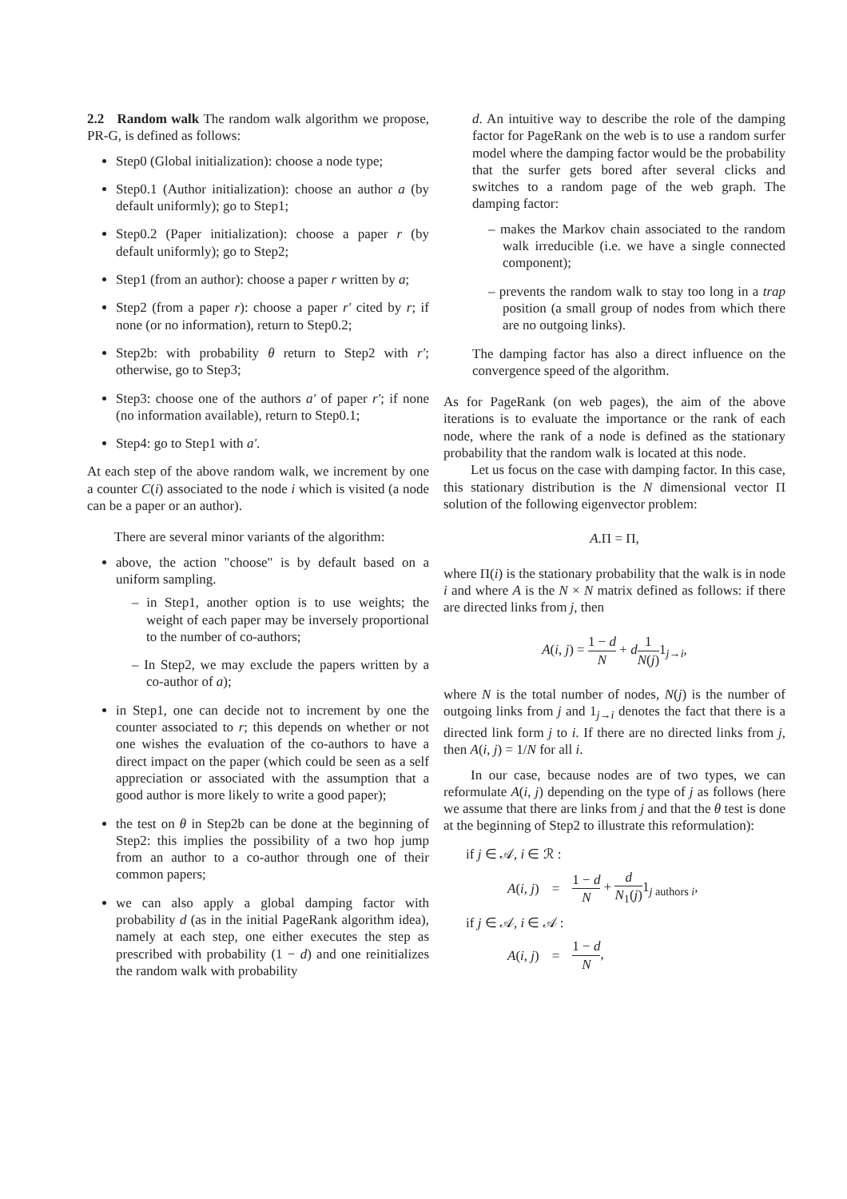2.2 Random walk The random walk algorithm we propose, PR-G, is defined as follows:
Step0 (Global initialization): choose a node type;
Step0.1 (Author initialization): choose an author a (by default uniformly); go to Step1;
Step0.2 (Paper initialization): choose a paper r (by default uniformly); go to Step2;
Step1 (from an author): choose a paper r written by a;
Step2 (from a paper r): choose a paper r′ cited by r; if none (or no information), return to Step0.2;
Step2b: with probability θ return to Step2 with r′; otherwise, go to Step3;
Step3: choose one of the authors a′ of paper r′; if none (no information available), return to Step0.1;
Step4: go to Step1 with a′.
At each step of the above random walk, we increment by one a counter C(i) associated to the node i which is visited (a node can be a paper or an author).
There are several minor variants of the algorithm:
above, the action "choose" is by default based on a uniform sampling.
– in Step1, another option is to use weights; the weight of each paper may be inversely proportional to the number of co-authors;
– In Step2, we may exclude the papers written by a co-author of a);
in Step1, one can decide not to increment by one the counter associated to r; this depends on whether or not one wishes the evaluation of the co-authors to have a direct impact on the paper (which could be seen as a self appreciation or associated with the assumption that a good author is more likely to write a good paper);
the test on θ in Step2b can be done at the beginning of Step2: this implies the possibility of a two hop jump from an author to a co-author through one of their common papers;
we can also apply a global damping factor with probability d (as in the initial PageRank algorithm idea), namely at each step, one either executes the step as prescribed with probability (1 − d) and one reinitializes the random walk with probability
d. An intuitive way to describe the role of the damping factor for PageRank on the web is to use a random surfer model where the damping factor would be the probability that the surfer gets bored after several clicks and switches to a random page of the web graph. The damping factor:
– makes the Markov chain associated to the random walk irreducible (i.e. we have a single connected component);
– prevents the random walk to stay too long in a trap position (a small group of nodes from which there are no outgoing links).
The damping factor has also a direct influence on the convergence speed of the algorithm.
As for PageRank (on web pages), the aim of the above iterations is to evaluate the importance or the rank of each node, where the rank of a node is defined as the stationary probability that the random walk is located at this node.
Let us focus on the case with damping factor. In this case, this stationary distribution is the N dimensional vector Π solution of the following eigenvector problem:
A.Π = Π,
where Π(i) is the stationary probability that the walk is in node i and where A is the N × N matrix defined as follows: if there are directed links from j, then
A(i, j) = 1 − d N + d 1 N(j) 1<sub>j→i</sub>,
where N is the total number of nodes, N(j) is the number of outgoing links from j and 1<sub>j→i</sub> denotes the fact that there is a directed link form j to i. If there are no directed links from j, then A(i, j) = 1/N for all i.
In our case, because nodes are of two types, we can reformulate A(i, j) depending on the type of j as follows (here we assume that there are links from j and that the θ test is done at the beginning of Step2 to illustrate this reformulation):
| if j ∈ 𝒜, i ∈ ℛ : | | |
| A ( i , j ) | = | 1 − d N + d N<sub>1</sub>( j ) 1<sub>j authors i</sub>, |
| if j ∈ 𝒜, i ∈ 𝒜 : | | |
| A ( i , j ) | = | 1 − d N , |